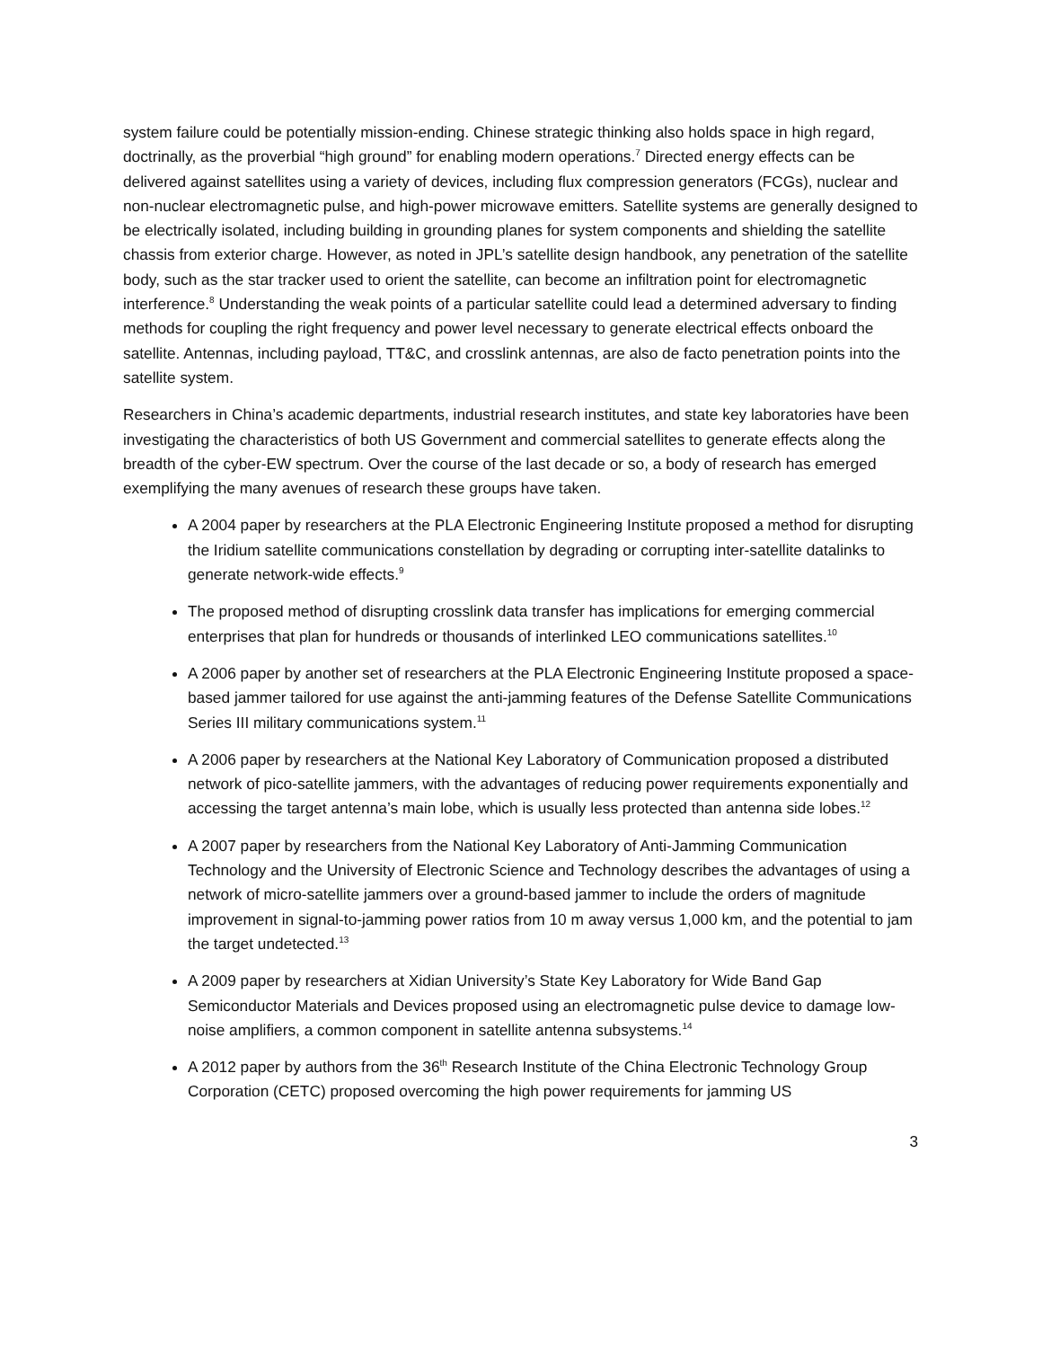system failure could be potentially mission-ending. Chinese strategic thinking also holds space in high regard, doctrinally, as the proverbial “high ground” for enabling modern operations.<sup>7</sup> Directed energy effects can be delivered against satellites using a variety of devices, including flux compression generators (FCGs), nuclear and non-nuclear electromagnetic pulse, and high-power microwave emitters. Satellite systems are generally designed to be electrically isolated, including building in grounding planes for system components and shielding the satellite chassis from exterior charge. However, as noted in JPL’s satellite design handbook, any penetration of the satellite body, such as the star tracker used to orient the satellite, can become an infiltration point for electromagnetic interference.<sup>8</sup> Understanding the weak points of a particular satellite could lead a determined adversary to finding methods for coupling the right frequency and power level necessary to generate electrical effects onboard the satellite. Antennas, including payload, TT&C, and crosslink antennas, are also de facto penetration points into the satellite system.
Researchers in China’s academic departments, industrial research institutes, and state key laboratories have been investigating the characteristics of both US Government and commercial satellites to generate effects along the breadth of the cyber-EW spectrum. Over the course of the last decade or so, a body of research has emerged exemplifying the many avenues of research these groups have taken.
A 2004 paper by researchers at the PLA Electronic Engineering Institute proposed a method for disrupting the Iridium satellite communications constellation by degrading or corrupting inter-satellite datalinks to generate network-wide effects.<sup>9</sup>
The proposed method of disrupting crosslink data transfer has implications for emerging commercial enterprises that plan for hundreds or thousands of interlinked LEO communications satellites.<sup>10</sup>
A 2006 paper by another set of researchers at the PLA Electronic Engineering Institute proposed a space-based jammer tailored for use against the anti-jamming features of the Defense Satellite Communications Series III military communications system.<sup>11</sup>
A 2006 paper by researchers at the National Key Laboratory of Communication proposed a distributed network of pico-satellite jammers, with the advantages of reducing power requirements exponentially and accessing the target antenna’s main lobe, which is usually less protected than antenna side lobes.<sup>12</sup>
A 2007 paper by researchers from the National Key Laboratory of Anti-Jamming Communication Technology and the University of Electronic Science and Technology describes the advantages of using a network of micro-satellite jammers over a ground-based jammer to include the orders of magnitude improvement in signal-to-jamming power ratios from 10 m away versus 1,000 km, and the potential to jam the target undetected.<sup>13</sup>
A 2009 paper by researchers at Xidian University’s State Key Laboratory for Wide Band Gap Semiconductor Materials and Devices proposed using an electromagnetic pulse device to damage low-noise amplifiers, a common component in satellite antenna subsystems.<sup>14</sup>
A 2012 paper by authors from the 36<sup>th</sup> Research Institute of the China Electronic Technology Group Corporation (CETC) proposed overcoming the high power requirements for jamming US
3